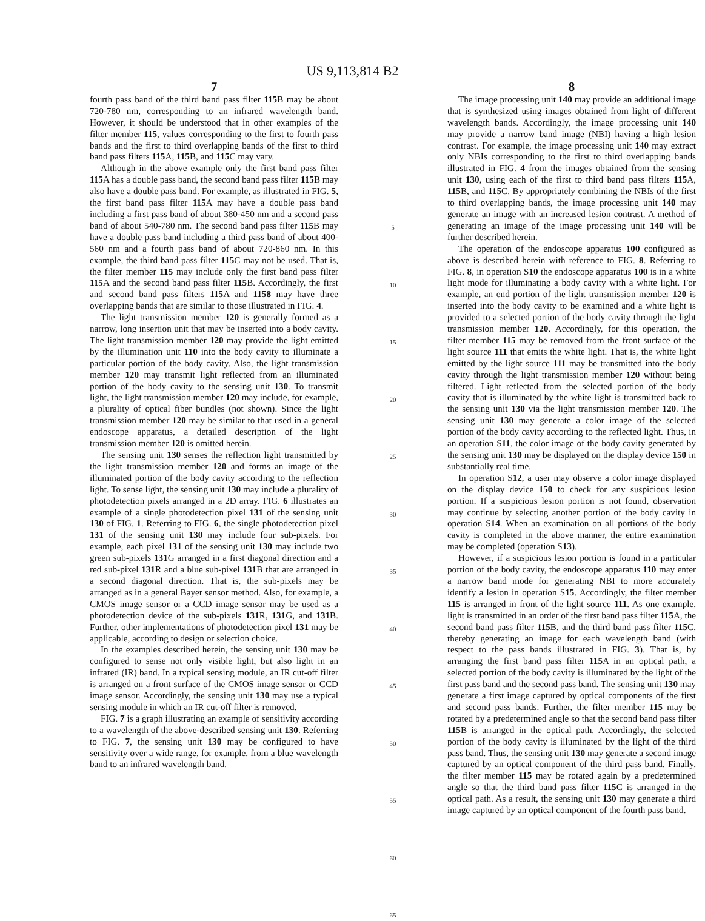US 9,113,814 B2
7
fourth pass band of the third band pass filter 115 B may be about 720-780 nm, corresponding to an infrared wavelength band. However, it should be understood that in other examples of the filter member 115, values corresponding to the first to fourth pass bands and the first to third overlapping bands of the first to third band pass filters 115 A, 115 B, and 115 C may vary.
Although in the above example only the first band pass filter 115 A has a double pass band, the second band pass filter 115 B may also have a double pass band. For example, as illustrated in FIG. 5, the first band pass filter 115 A may have a double pass band including a first pass band of about 380-450 nm and a second pass band of about 540-780 nm. The second band pass filter 115 B may have a double pass band including a third pass band of about 400-560 nm and a fourth pass band of about 720-860 nm. In this example, the third band pass filter 115 C may not be used. That is, the filter member 115 may include only the first band pass filter 115 A and the second band pass filter 115 B. Accordingly, the first and second band pass filters 115 A and 1158 may have three overlapping bands that are similar to those illustrated in FIG. 4.
The light transmission member 120 is generally formed as a narrow, long insertion unit that may be inserted into a body cavity. The light transmission member 120 may provide the light emitted by the illumination unit 110 into the body cavity to illuminate a particular portion of the body cavity. Also, the light transmission member 120 may transmit light reflected from an illuminated portion of the body cavity to the sensing unit 130. To transmit light, the light transmission member 120 may include, for example, a plurality of optical fiber bundles (not shown). Since the light transmission member 120 may be similar to that used in a general endoscope apparatus, a detailed description of the light transmission member 120 is omitted herein.
The sensing unit 130 senses the reflection light transmitted by the light transmission member 120 and forms an image of the illuminated portion of the body cavity according to the reflection light. To sense light, the sensing unit 130 may include a plurality of photodetection pixels arranged in a 2D array. FIG. 6 illustrates an example of a single photodetection pixel 131 of the sensing unit 130 of FIG. 1. Referring to FIG. 6, the single photodetection pixel 131 of the sensing unit 130 may include four sub-pixels. For example, each pixel 131 of the sensing unit 130 may include two green sub-pixels 131 G arranged in a first diagonal direction and a red sub-pixel 131 R and a blue sub-pixel 131 B that are arranged in a second diagonal direction. That is, the sub-pixels may be arranged as in a general Bayer sensor method. Also, for example, a CMOS image sensor or a CCD image sensor may be used as a photodetection device of the sub-pixels 131 R, 131 G, and 131 B. Further, other implementations of photodetection pixel 131 may be applicable, according to design or selection choice.
In the examples described herein, the sensing unit 130 may be configured to sense not only visible light, but also light in an infrared (IR) band. In a typical sensing module, an IR cut-off filter is arranged on a front surface of the CMOS image sensor or CCD image sensor. Accordingly, the sensing unit 130 may use a typical sensing module in which an IR cut-off filter is removed.
FIG. 7 is a graph illustrating an example of sensitivity according to a wavelength of the above-described sensing unit 130. Referring to FIG. 7, the sensing unit 130 may be configured to have sensitivity over a wide range, for example, from a blue wavelength band to an infrared wavelength band.
5
10
15
20
25
30
35
40
45
50
55
60
65
8
The image processing unit 140 may provide an additional image that is synthesized using images obtained from light of different wavelength bands. Accordingly, the image processing unit 140 may provide a narrow band image (NBI) having a high lesion contrast. For example, the image processing unit 140 may extract only NBIs corresponding to the first to third overlapping bands illustrated in FIG. 4 from the images obtained from the sensing unit 130, using each of the first to third band pass filters 115 A, 115 B, and 115 C. By appropriately combining the NBIs of the first to third overlapping bands, the image processing unit 140 may generate an image with an increased lesion contrast. A method of generating an image of the image processing unit 140 will be further described herein.
The operation of the endoscope apparatus 100 configured as above is described herein with reference to FIG. 8. Referring to FIG. 8, in operation S10 the endoscope apparatus 100 is in a white light mode for illuminating a body cavity with a white light. For example, an end portion of the light transmission member 120 is inserted into the body cavity to be examined and a white light is provided to a selected portion of the body cavity through the light transmission member 120. Accordingly, for this operation, the filter member 115 may be removed from the front surface of the light source 111 that emits the white light. That is, the white light emitted by the light source 111 may be transmitted into the body cavity through the light transmission member 120 without being filtered. Light reflected from the selected portion of the body cavity that is illuminated by the white light is transmitted back to the sensing unit 130 via the light transmission member 120. The sensing unit 130 may generate a color image of the selected portion of the body cavity according to the reflected light. Thus, in an operation S11, the color image of the body cavity generated by the sensing unit 130 may be displayed on the display device 150 in substantially real time.
In operation S12, a user may observe a color image displayed on the display device 150 to check for any suspicious lesion portion. If a suspicious lesion portion is not found, observation may continue by selecting another portion of the body cavity in operation S14. When an examination on all portions of the body cavity is completed in the above manner, the entire examination may be completed (operation S13).
However, if a suspicious lesion portion is found in a particular portion of the body cavity, the endoscope apparatus 110 may enter a narrow band mode for generating NBI to more accurately identify a lesion in operation S15. Accordingly, the filter member 115 is arranged in front of the light source 111. As one example, light is transmitted in an order of the first band pass filter 115 A, the second band pass filter 115 B, and the third band pass filter 115 C, thereby generating an image for each wavelength band (with respect to the pass bands illustrated in FIG. 3). That is, by arranging the first band pass filter 115 A in an optical path, a selected portion of the body cavity is illuminated by the light of the first pass band and the second pass band. The sensing unit 130 may generate a first image captured by optical components of the first and second pass bands. Further, the filter member 115 may be rotated by a predetermined angle so that the second band pass filter 115 B is arranged in the optical path. Accordingly, the selected portion of the body cavity is illuminated by the light of the third pass band. Thus, the sensing unit 130 may generate a second image captured by an optical component of the third pass band. Finally, the filter member 115 may be rotated again by a predetermined angle so that the third band pass filter 115 C is arranged in the optical path. As a result, the sensing unit 130 may generate a third image captured by an optical component of the fourth pass band.